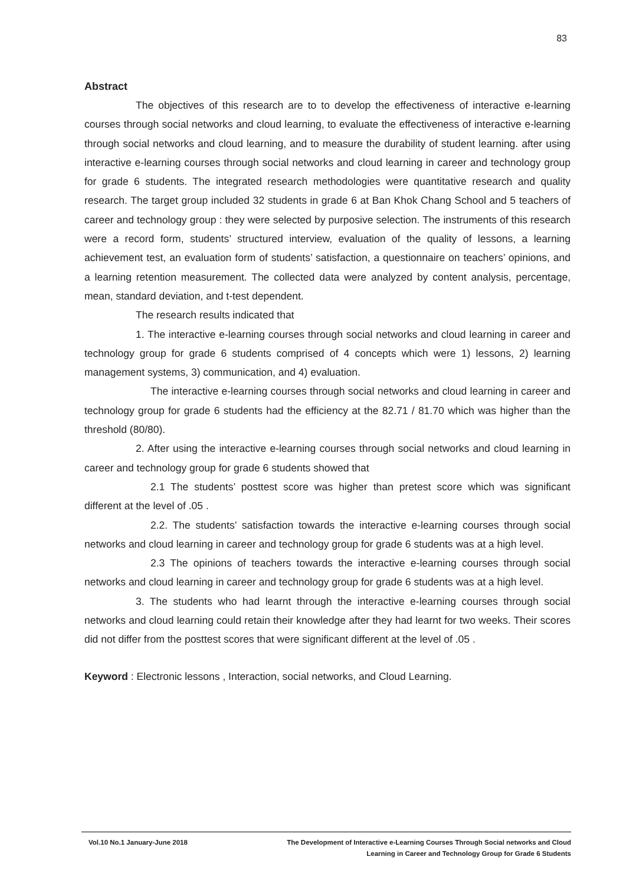83
Abstract
The objectives of this research are to to develop the effectiveness of interactive e-learning courses through social networks and cloud learning, to evaluate the effectiveness of interactive e-learning through social networks and cloud learning, and to measure the durability of student learning. after using interactive e-learning courses through social networks and cloud learning in career and technology group for grade 6 students. The integrated research methodologies were quantitative research and quality research. The target group included 32 students in grade 6 at Ban Khok Chang School and 5 teachers of career and technology group : they were selected by purposive selection. The instruments of this research were a record form, students’ structured interview, evaluation of the quality of lessons, a learning achievement test, an evaluation form of students’ satisfaction, a questionnaire on teachers’ opinions, and a learning retention measurement. The collected data were analyzed by content analysis, percentage, mean, standard deviation, and t-test dependent.
The research results indicated that
1. The interactive e-learning courses through social networks and cloud learning in career and technology group for grade 6 students comprised of 4 concepts which were 1) lessons, 2) learning management systems, 3) communication, and 4) evaluation.
The interactive e-learning courses through social networks and cloud learning in career and technology group for grade 6 students had the efficiency at the 82.71 / 81.70 which was higher than the threshold (80/80).
2. After using the interactive e-learning courses through social networks and cloud learning in career and technology group for grade 6 students showed that
2.1 The students’ posttest score was higher than pretest score which was significant different at the level of .05 .
2.2. The students’ satisfaction towards the interactive e-learning courses through social networks and cloud learning in career and technology group for grade 6 students was at a high level.
2.3 The opinions of teachers towards the interactive e-learning courses through social networks and cloud learning in career and technology group for grade 6 students was at a high level.
3. The students who had learnt through the interactive e-learning courses through social networks and cloud learning could retain their knowledge after they had learnt for two weeks. Their scores did not differ from the posttest scores that were significant different at the level of .05 .
Keyword : Electronic lessons , Interaction, social networks, and Cloud Learning.
Vol.10 No.1 January-June 2018 The Development of Interactive e-Learning Courses Through Social networks and Cloud
Learning in Career and Technology Group for Grade 6 Students